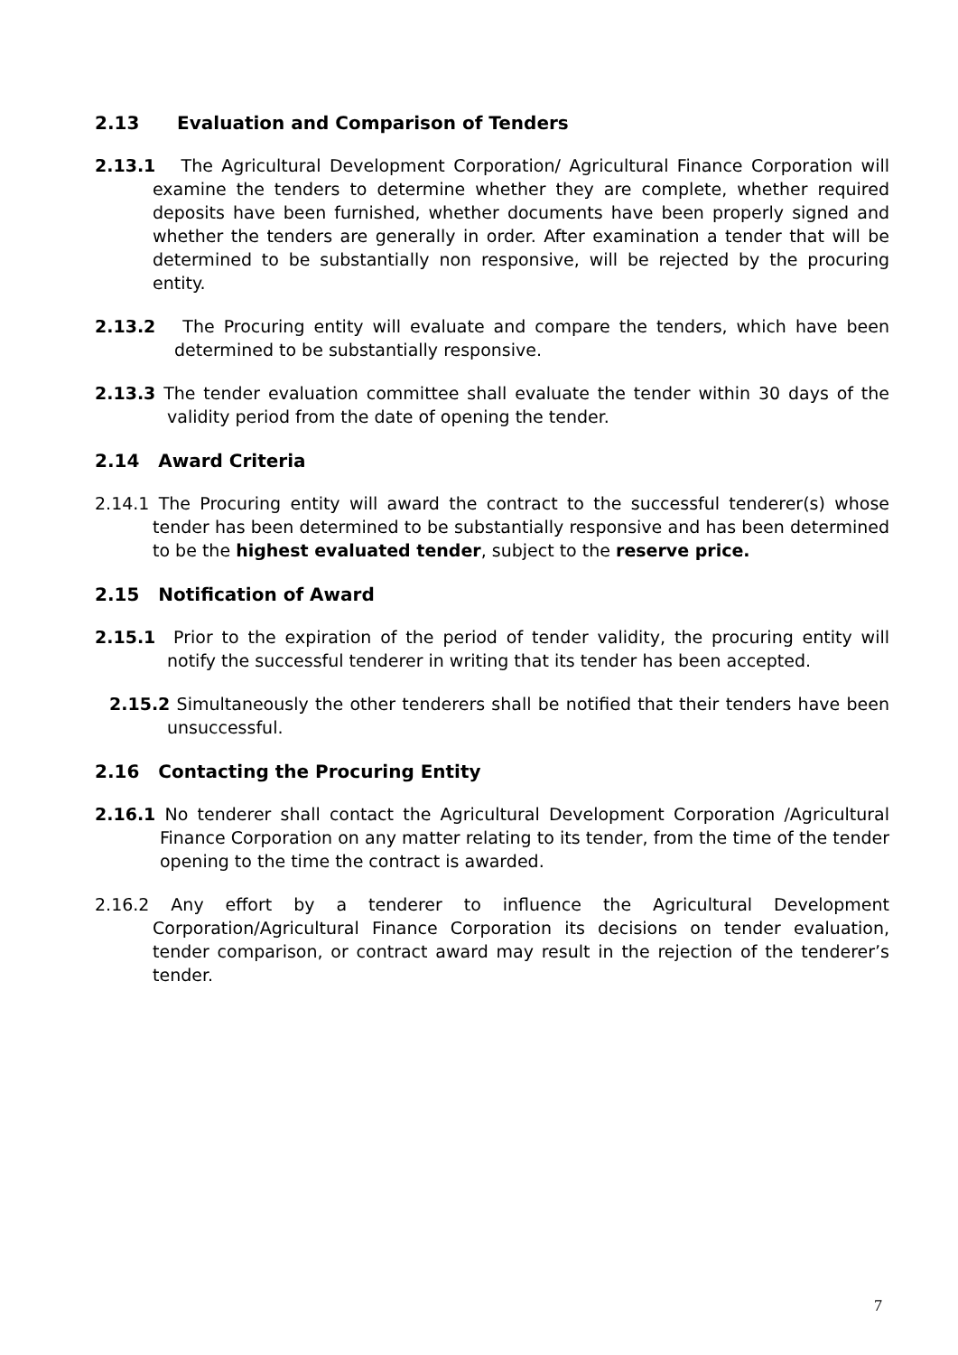2.13 Evaluation and Comparison of Tenders
2.13.1 The Agricultural Development Corporation/ Agricultural Finance Corporation will examine the tenders to determine whether they are complete, whether required deposits have been furnished, whether documents have been properly signed and whether the tenders are generally in order. After examination a tender that will be determined to be substantially non responsive, will be rejected by the procuring entity.
2.13.2 The Procuring entity will evaluate and compare the tenders, which have been determined to be substantially responsive.
2.13.3 The tender evaluation committee shall evaluate the tender within 30 days of the validity period from the date of opening the tender.
2.14 Award Criteria
2.14.1 The Procuring entity will award the contract to the successful tenderer(s) whose tender has been determined to be substantially responsive and has been determined to be the highest evaluated tender, subject to the reserve price.
2.15 Notification of Award
2.15.1 Prior to the expiration of the period of tender validity, the procuring entity will notify the successful tenderer in writing that its tender has been accepted.
2.15.2 Simultaneously the other tenderers shall be notified that their tenders have been unsuccessful.
2.16 Contacting the Procuring Entity
2.16.1 No tenderer shall contact the Agricultural Development Corporation /Agricultural Finance Corporation on any matter relating to its tender, from the time of the tender opening to the time the contract is awarded.
2.16.2 Any effort by a tenderer to influence the Agricultural Development Corporation/Agricultural Finance Corporation its decisions on tender evaluation, tender comparison, or contract award may result in the rejection of the tenderer’s tender.
7